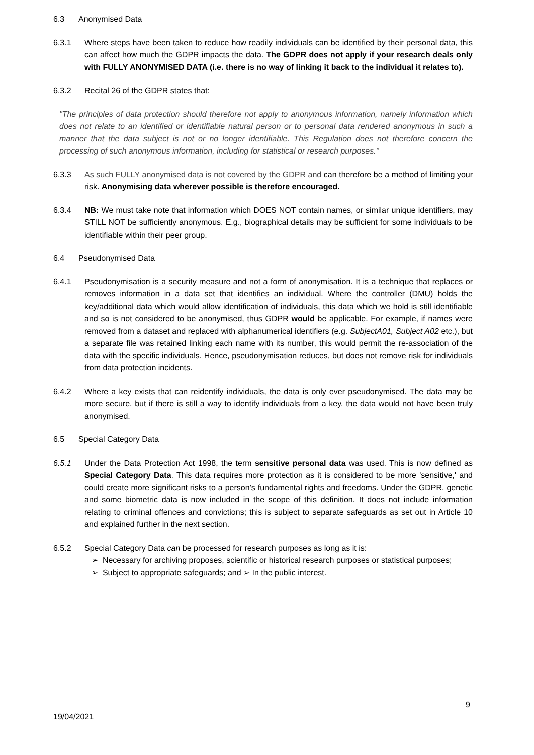6.3 Anonymised Data
6.3.1 Where steps have been taken to reduce how readily individuals can be identified by their personal data, this can affect how much the GDPR impacts the data. The GDPR does not apply if your research deals only with FULLY ANONYMISED DATA (i.e. there is no way of linking it back to the individual it relates to).
6.3.2 Recital 26 of the GDPR states that:
"The principles of data protection should therefore not apply to anonymous information, namely information which does not relate to an identified or identifiable natural person or to personal data rendered anonymous in such a manner that the data subject is not or no longer identifiable. This Regulation does not therefore concern the processing of such anonymous information, including for statistical or research purposes."
6.3.3 As such FULLY anonymised data is not covered by the GDPR and can therefore be a method of limiting your risk. Anonymising data wherever possible is therefore encouraged.
6.3.4 NB: We must take note that information which DOES NOT contain names, or similar unique identifiers, may STILL NOT be sufficiently anonymous. E.g., biographical details may be sufficient for some individuals to be identifiable within their peer group.
6.4 Pseudonymised Data
6.4.1 Pseudonymisation is a security measure and not a form of anonymisation. It is a technique that replaces or removes information in a data set that identifies an individual. Where the controller (DMU) holds the key/additional data which would allow identification of individuals, this data which we hold is still identifiable and so is not considered to be anonymised, thus GDPR would be applicable. For example, if names were removed from a dataset and replaced with alphanumerical identifiers (e.g. SubjectA01, Subject A02 etc.), but a separate file was retained linking each name with its number, this would permit the re-association of the data with the specific individuals. Hence, pseudonymisation reduces, but does not remove risk for individuals from data protection incidents.
6.4.2 Where a key exists that can reidentify individuals, the data is only ever pseudonymised. The data may be more secure, but if there is still a way to identify individuals from a key, the data would not have been truly anonymised.
6.5 Special Category Data
6.5.1 Under the Data Protection Act 1998, the term sensitive personal data was used. This is now defined as Special Category Data. This data requires more protection as it is considered to be more 'sensitive,' and could create more significant risks to a person’s fundamental rights and freedoms. Under the GDPR, genetic and some biometric data is now included in the scope of this definition. It does not include information relating to criminal offences and convictions; this is subject to separate safeguards as set out in Article 10 and explained further in the next section.
6.5.2 Special Category Data can be processed for research purposes as long as it is:
➢ Necessary for archiving proposes, scientific or historical research purposes or statistical purposes;
➢ Subject to appropriate safeguards; and ➢ In the public interest.
9
19/04/2021